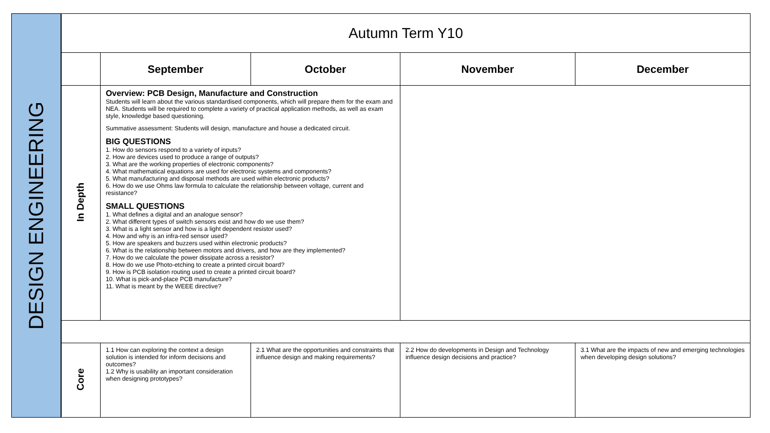DESIGN ENGINEERING
| Autumn Term Y10 | | | | |
| --- | --- | --- | --- | --- |
| | September | October | November | December |
| In Depth | Overview: PCB Design, Manufacture and Construction Students will learn about the various standardised components, which will prepare them for the exam and NEA. Students will be required to complete a variety of practical application methods, as well as exam style, knowledge based questioning. Summative assessment: Students will design, manufacture and house a dedicated circuit. BIG QUESTIONS 1. How do sensors respond to a variety of inputs? 2. How are devices used to produce a range of outputs? 3. What are the working properties of electronic components? 4. What mathematical equations are used for electronic systems and components? 5. What manufacturing and disposal methods are used within electronic products? 6. How do we use Ohms law formula to calculate the relationship between voltage, current and resistance? SMALL QUESTIONS 1. What defines a digital and an analogue sensor? 2. What different types of switch sensors exist and how do we use them? 3. What is a light sensor and how is a light dependent resistor used? 4. How and why is an infra-red sensor used? 5. How are speakers and buzzers used within electronic products? 6. What is the relationship between motors and drivers, and how are they implemented? 7. How do we calculate the power dissipate across a resistor? 8. How do we use Photo-etching to create a printed circuit board? 9. How is PCB isolation routing used to create a printed circuit board? 10. What is pick-and-place PCB manufacture? 11. What is meant by the WEEE directive? | | | |
| Core | 1.1 How can exploring the context a design solution is intended for inform decisions and outcomes? 1.2 Why is usability an important consideration when designing prototypes? | 2.1 What are the opportunities and constraints that influence design and making requirements? | 2.2 How do developments in Design and Technology influence design decisions and practice? | 3.1 What are the impacts of new and emerging technologies when developing design solutions? |